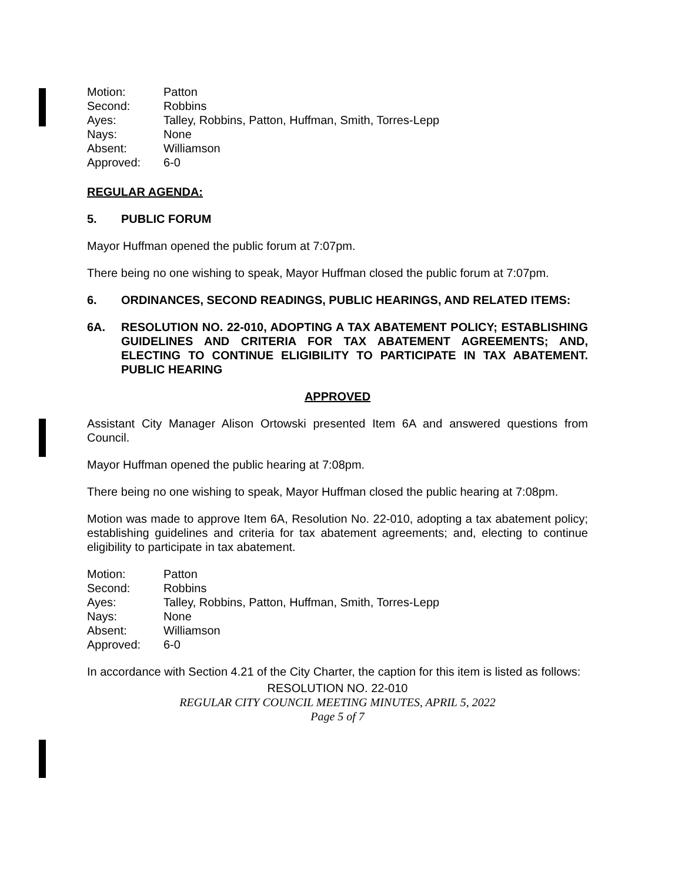| Motion: | Patton |
| Second: | Robbins |
| Ayes: | Talley, Robbins, Patton, Huffman, Smith, Torres-Lepp |
| Nays: | None |
| Absent: | Williamson |
| Approved: | 6-0 |
REGULAR AGENDA:
5. PUBLIC FORUM
Mayor Huffman opened the public forum at 7:07pm.
There being no one wishing to speak, Mayor Huffman closed the public forum at 7:07pm.
6. ORDINANCES, SECOND READINGS, PUBLIC HEARINGS, AND RELATED ITEMS:
6A. RESOLUTION NO. 22-010, ADOPTING A TAX ABATEMENT POLICY; ESTABLISHING GUIDELINES AND CRITERIA FOR TAX ABATEMENT AGREEMENTS; AND, ELECTING TO CONTINUE ELIGIBILITY TO PARTICIPATE IN TAX ABATEMENT. PUBLIC HEARING
APPROVED
Assistant City Manager Alison Ortowski presented Item 6A and answered questions from Council.
Mayor Huffman opened the public hearing at 7:08pm.
There being no one wishing to speak, Mayor Huffman closed the public hearing at 7:08pm.
Motion was made to approve Item 6A, Resolution No. 22-010, adopting a tax abatement policy; establishing guidelines and criteria for tax abatement agreements; and, electing to continue eligibility to participate in tax abatement.
| Motion: | Patton |
| Second: | Robbins |
| Ayes: | Talley, Robbins, Patton, Huffman, Smith, Torres-Lepp |
| Nays: | None |
| Absent: | Williamson |
| Approved: | 6-0 |
In accordance with Section 4.21 of the City Charter, the caption for this item is listed as follows:
RESOLUTION NO. 22-010
REGULAR CITY COUNCIL MEETING MINUTES, APRIL 5, 2022
Page 5 of 7